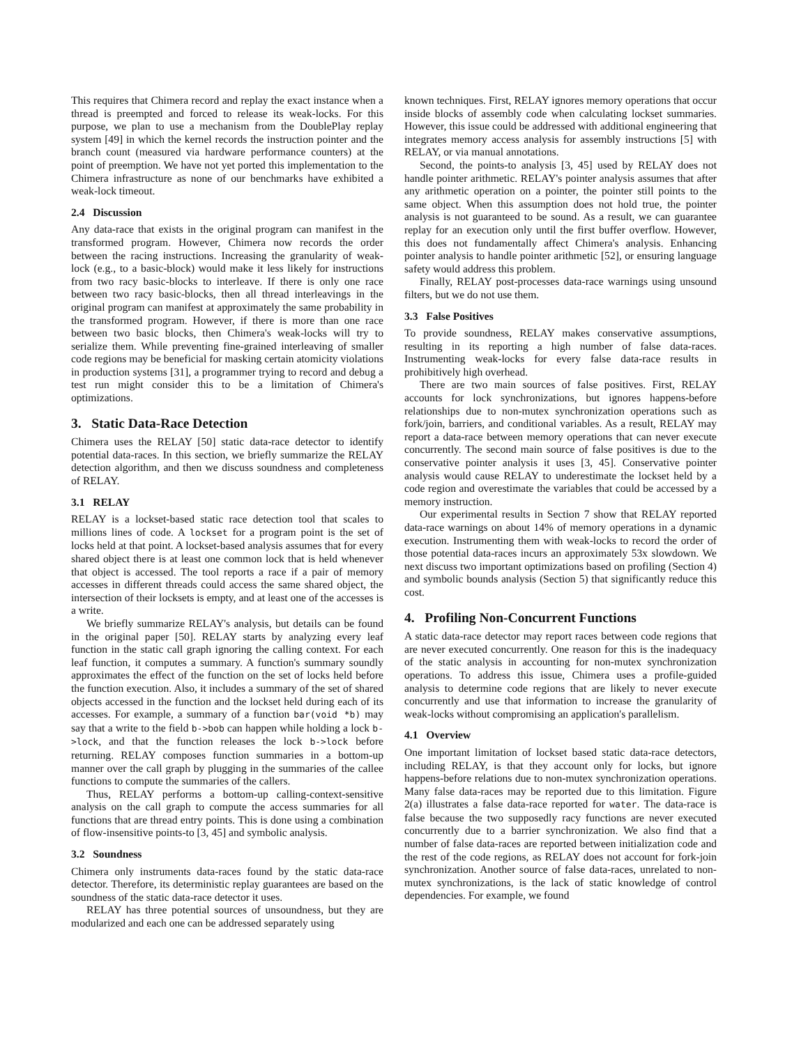This requires that Chimera record and replay the exact instance when a thread is preempted and forced to release its weak-locks. For this purpose, we plan to use a mechanism from the DoublePlay replay system [49] in which the kernel records the instruction pointer and the branch count (measured via hardware performance counters) at the point of preemption. We have not yet ported this implementation to the Chimera infrastructure as none of our benchmarks have exhibited a weak-lock timeout.
2.4 Discussion
Any data-race that exists in the original program can manifest in the transformed program. However, Chimera now records the order between the racing instructions. Increasing the granularity of weak-lock (e.g., to a basic-block) would make it less likely for instructions from two racy basic-blocks to interleave. If there is only one race between two racy basic-blocks, then all thread interleavings in the original program can manifest at approximately the same probability in the transformed program. However, if there is more than one race between two basic blocks, then Chimera's weak-locks will try to serialize them. While preventing fine-grained interleaving of smaller code regions may be beneficial for masking certain atomicity violations in production systems [31], a programmer trying to record and debug a test run might consider this to be a limitation of Chimera's optimizations.
3. Static Data-Race Detection
Chimera uses the RELAY [50] static data-race detector to identify potential data-races. In this section, we briefly summarize the RELAY detection algorithm, and then we discuss soundness and completeness of RELAY.
3.1 RELAY
RELAY is a lockset-based static race detection tool that scales to millions lines of code. A lockset for a program point is the set of locks held at that point. A lockset-based analysis assumes that for every shared object there is at least one common lock that is held whenever that object is accessed. The tool reports a race if a pair of memory accesses in different threads could access the same shared object, the intersection of their locksets is empty, and at least one of the accesses is a write.
We briefly summarize RELAY's analysis, but details can be found in the original paper [50]. RELAY starts by analyzing every leaf function in the static call graph ignoring the calling context. For each leaf function, it computes a summary. A function's summary soundly approximates the effect of the function on the set of locks held before the function execution. Also, it includes a summary of the set of shared objects accessed in the function and the lockset held during each of its accesses. For example, a summary of a function bar(void *b) may say that a write to the field b->bob can happen while holding a lock b->lock, and that the function releases the lock b->lock before returning. RELAY composes function summaries in a bottom-up manner over the call graph by plugging in the summaries of the callee functions to compute the summaries of the callers.
Thus, RELAY performs a bottom-up calling-context-sensitive analysis on the call graph to compute the access summaries for all functions that are thread entry points. This is done using a combination of flow-insensitive points-to [3, 45] and symbolic analysis.
3.2 Soundness
Chimera only instruments data-races found by the static data-race detector. Therefore, its deterministic replay guarantees are based on the soundness of the static data-race detector it uses.
RELAY has three potential sources of unsoundness, but they are modularized and each one can be addressed separately using
known techniques. First, RELAY ignores memory operations that occur inside blocks of assembly code when calculating lockset summaries. However, this issue could be addressed with additional engineering that integrates memory access analysis for assembly instructions [5] with RELAY, or via manual annotations.
Second, the points-to analysis [3, 45] used by RELAY does not handle pointer arithmetic. RELAY's pointer analysis assumes that after any arithmetic operation on a pointer, the pointer still points to the same object. When this assumption does not hold true, the pointer analysis is not guaranteed to be sound. As a result, we can guarantee replay for an execution only until the first buffer overflow. However, this does not fundamentally affect Chimera's analysis. Enhancing pointer analysis to handle pointer arithmetic [52], or ensuring language safety would address this problem.
Finally, RELAY post-processes data-race warnings using unsound filters, but we do not use them.
3.3 False Positives
To provide soundness, RELAY makes conservative assumptions, resulting in its reporting a high number of false data-races. Instrumenting weak-locks for every false data-race results in prohibitively high overhead.
There are two main sources of false positives. First, RELAY accounts for lock synchronizations, but ignores happens-before relationships due to non-mutex synchronization operations such as fork/join, barriers, and conditional variables. As a result, RELAY may report a data-race between memory operations that can never execute concurrently. The second main source of false positives is due to the conservative pointer analysis it uses [3, 45]. Conservative pointer analysis would cause RELAY to underestimate the lockset held by a code region and overestimate the variables that could be accessed by a memory instruction.
Our experimental results in Section 7 show that RELAY reported data-race warnings on about 14% of memory operations in a dynamic execution. Instrumenting them with weak-locks to record the order of those potential data-races incurs an approximately 53x slowdown. We next discuss two important optimizations based on profiling (Section 4) and symbolic bounds analysis (Section 5) that significantly reduce this cost.
4. Profiling Non-Concurrent Functions
A static data-race detector may report races between code regions that are never executed concurrently. One reason for this is the inadequacy of the static analysis in accounting for non-mutex synchronization operations. To address this issue, Chimera uses a profile-guided analysis to determine code regions that are likely to never execute concurrently and use that information to increase the granularity of weak-locks without compromising an application's parallelism.
4.1 Overview
One important limitation of lockset based static data-race detectors, including RELAY, is that they account only for locks, but ignore happens-before relations due to non-mutex synchronization operations. Many false data-races may be reported due to this limitation. Figure 2(a) illustrates a false data-race reported for water. The data-race is false because the two supposedly racy functions are never executed concurrently due to a barrier synchronization. We also find that a number of false data-races are reported between initialization code and the rest of the code regions, as RELAY does not account for fork-join synchronization. Another source of false data-races, unrelated to non-mutex synchronizations, is the lack of static knowledge of control dependencies. For example, we found